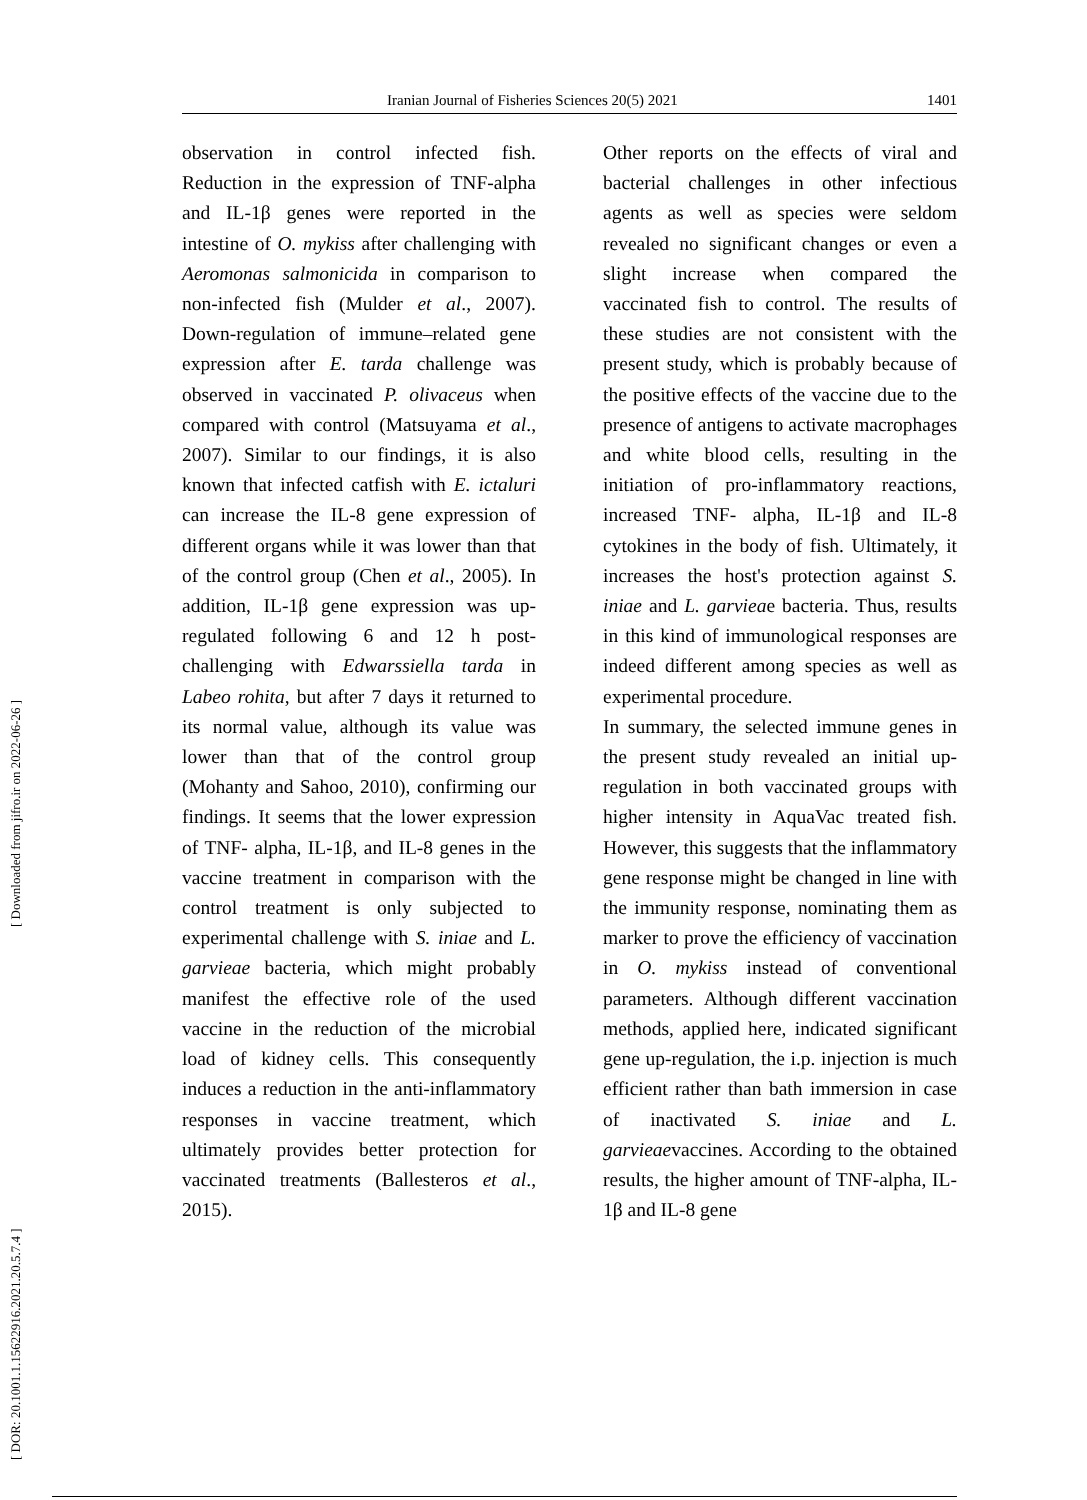Iranian Journal of Fisheries Sciences 20(5) 2021 1401
[ DOR: 20.1001.1.15622916.2021.20.5.7.4 ] [ Downloaded from jifro.ir on 2022-06-26 ]
observation in control infected fish. Reduction in the expression of TNF-alpha and IL-1β genes were reported in the intestine of O. mykiss after challenging with Aeromonas salmonicida in comparison to non-infected fish (Mulder et al., 2007). Down-regulation of immune–related gene expression after E. tarda challenge was observed in vaccinated P. olivaceus when compared with control (Matsuyama et al., 2007). Similar to our findings, it is also known that infected catfish with E. ictaluri can increase the IL-8 gene expression of different organs while it was lower than that of the control group (Chen et al., 2005). In addition, IL-1β gene expression was up-regulated following 6 and 12 h post-challenging with Edwarssiella tarda in Labeo rohita, but after 7 days it returned to its normal value, although its value was lower than that of the control group (Mohanty and Sahoo, 2010), confirming our findings. It seems that the lower expression of TNF- alpha, IL-1β, and IL-8 genes in the vaccine treatment in comparison with the control treatment is only subjected to experimental challenge with S. iniae and L. garvieae bacteria, which might probably manifest the effective role of the used vaccine in the reduction of the microbial load of kidney cells. This consequently induces a reduction in the anti-inflammatory responses in vaccine treatment, which ultimately provides better protection for vaccinated treatments (Ballesteros et al., 2015).
Other reports on the effects of viral and bacterial challenges in other infectious agents as well as species were seldom revealed no significant changes or even a slight increase when compared the vaccinated fish to control. The results of these studies are not consistent with the present study, which is probably because of the positive effects of the vaccine due to the presence of antigens to activate macrophages and white blood cells, resulting in the initiation of pro-inflammatory reactions, increased TNF- alpha, IL-1β and IL-8 cytokines in the body of fish. Ultimately, it increases the host's protection against S. iniae and L. garvieae bacteria. Thus, results in this kind of immunological responses are indeed different among species as well as experimental procedure.
In summary, the selected immune genes in the present study revealed an initial up-regulation in both vaccinated groups with higher intensity in AquaVac treated fish. However, this suggests that the inflammatory gene response might be changed in line with the immunity response, nominating them as marker to prove the efficiency of vaccination in O. mykiss instead of conventional parameters. Although different vaccination methods, applied here, indicated significant gene up-regulation, the i.p. injection is much efficient rather than bath immersion in case of inactivated S. iniae and L. garvieaevaccines. According to the obtained results, the higher amount of TNF-alpha, IL-1β and IL-8 gene